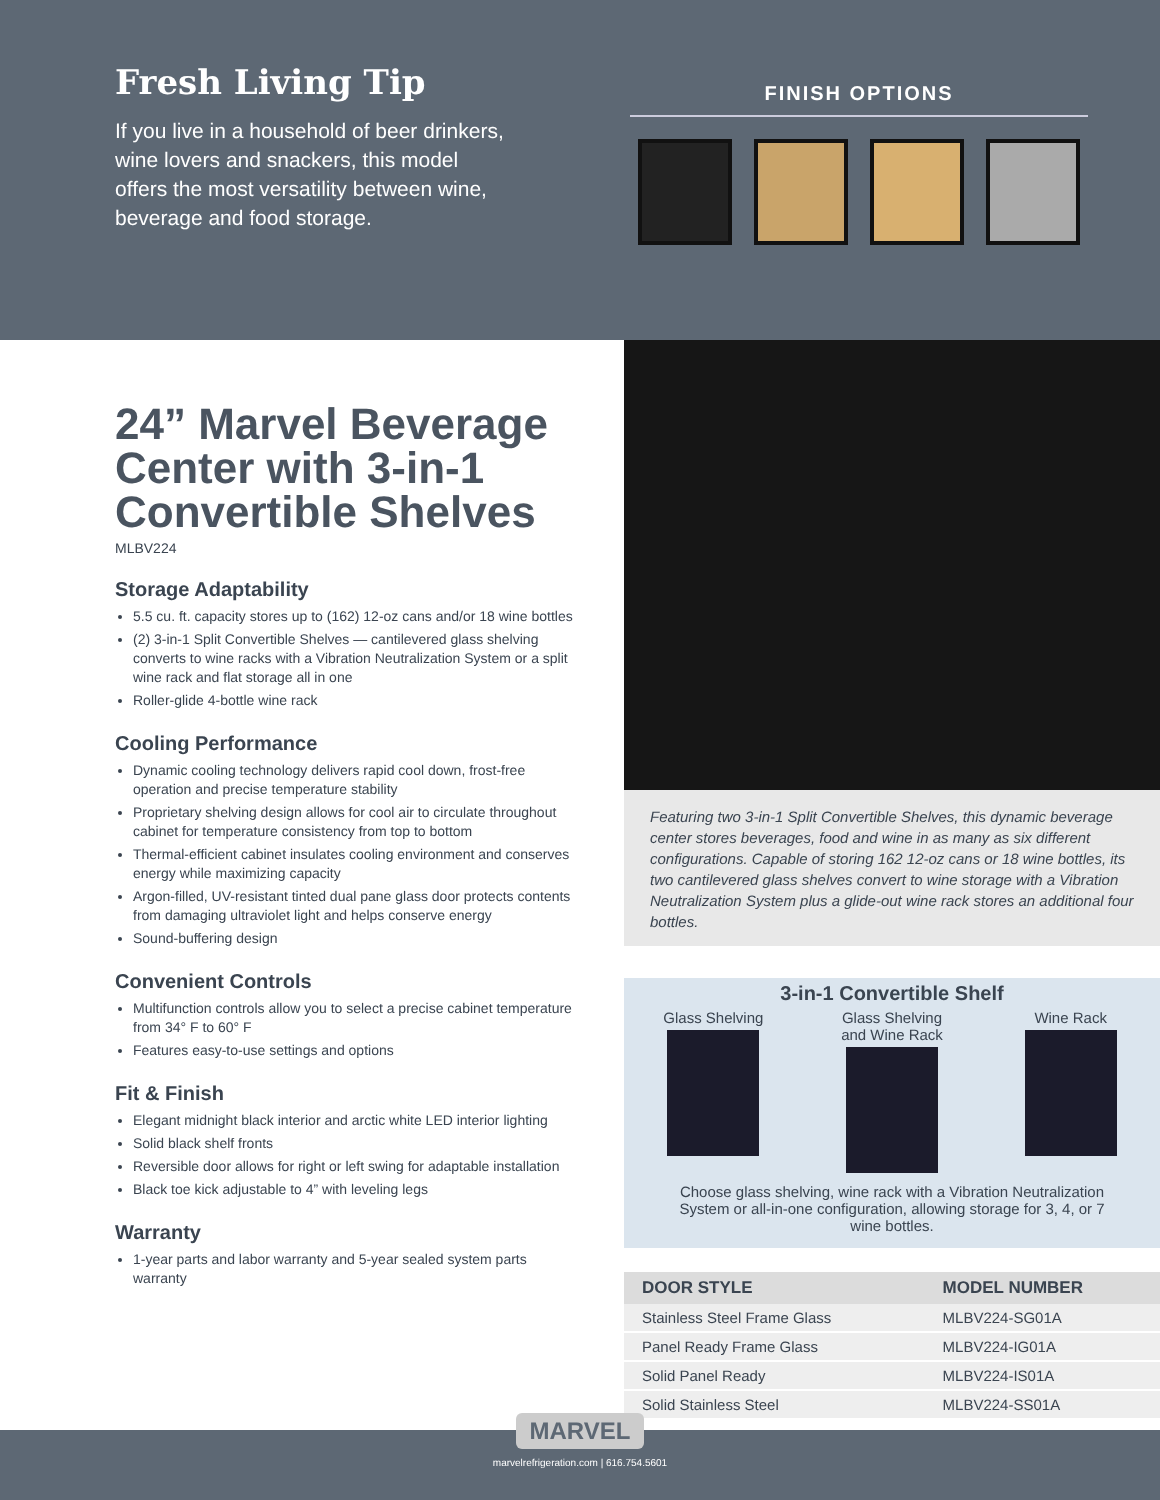Fresh Living Tip
If you live in a household of beer drinkers, wine lovers and snackers, this model offers the most versatility between wine, beverage and food storage.
FINISH OPTIONS
24” Marvel Beverage Center with 3-in-1 Convertible Shelves
MLBV224
Storage Adaptability
5.5 cu. ft. capacity stores up to (162) 12-oz cans and/or 18 wine bottles
(2) 3-in-1 Split Convertible Shelves — cantilevered glass shelving converts to wine racks with a Vibration Neutralization System or a split wine rack and flat storage all in one
Roller-glide 4-bottle wine rack
Cooling Performance
Dynamic cooling technology delivers rapid cool down, frost-free operation and precise temperature stability
Proprietary shelving design allows for cool air to circulate throughout cabinet for temperature consistency from top to bottom
Thermal-efficient cabinet insulates cooling environment and conserves energy while maximizing capacity
Argon-filled, UV-resistant tinted dual pane glass door protects contents from damaging ultraviolet light and helps conserve energy
Sound-buffering design
Convenient Controls
Multifunction controls allow you to select a precise cabinet temperature from 34° F to 60° F
Features easy-to-use settings and options
Fit & Finish
Elegant midnight black interior and arctic white LED interior lighting
Solid black shelf fronts
Reversible door allows for right or left swing for adaptable installation
Black toe kick adjustable to 4” with leveling legs
Warranty
1-year parts and labor warranty and 5-year sealed system parts warranty
Featuring two 3-in-1 Split Convertible Shelves, this dynamic beverage center stores beverages, food and wine in as many as six different configurations. Capable of storing 162 12-oz cans or 18 wine bottles, its two cantilevered glass shelves convert to wine storage with a Vibration Neutralization System plus a glide-out wine rack stores an additional four bottles.
3-in-1 Convertible Shelf
Glass Shelving
Glass Shelving and Wine Rack
Wine Rack
Choose glass shelving, wine rack with a Vibration Neutralization System or all-in-one configuration, allowing storage for 3, 4, or 7 wine bottles.
| DOOR STYLE | MODEL NUMBER |
| --- | --- |
| Stainless Steel Frame Glass | MLBV224-SG01A |
| Panel Ready Frame Glass | MLBV224-IG01A |
| Solid Panel Ready | MLBV224-IS01A |
| Solid Stainless Steel | MLBV224-SS01A |
MARVEL
marvelrefrigeration.com | 616.754.5601